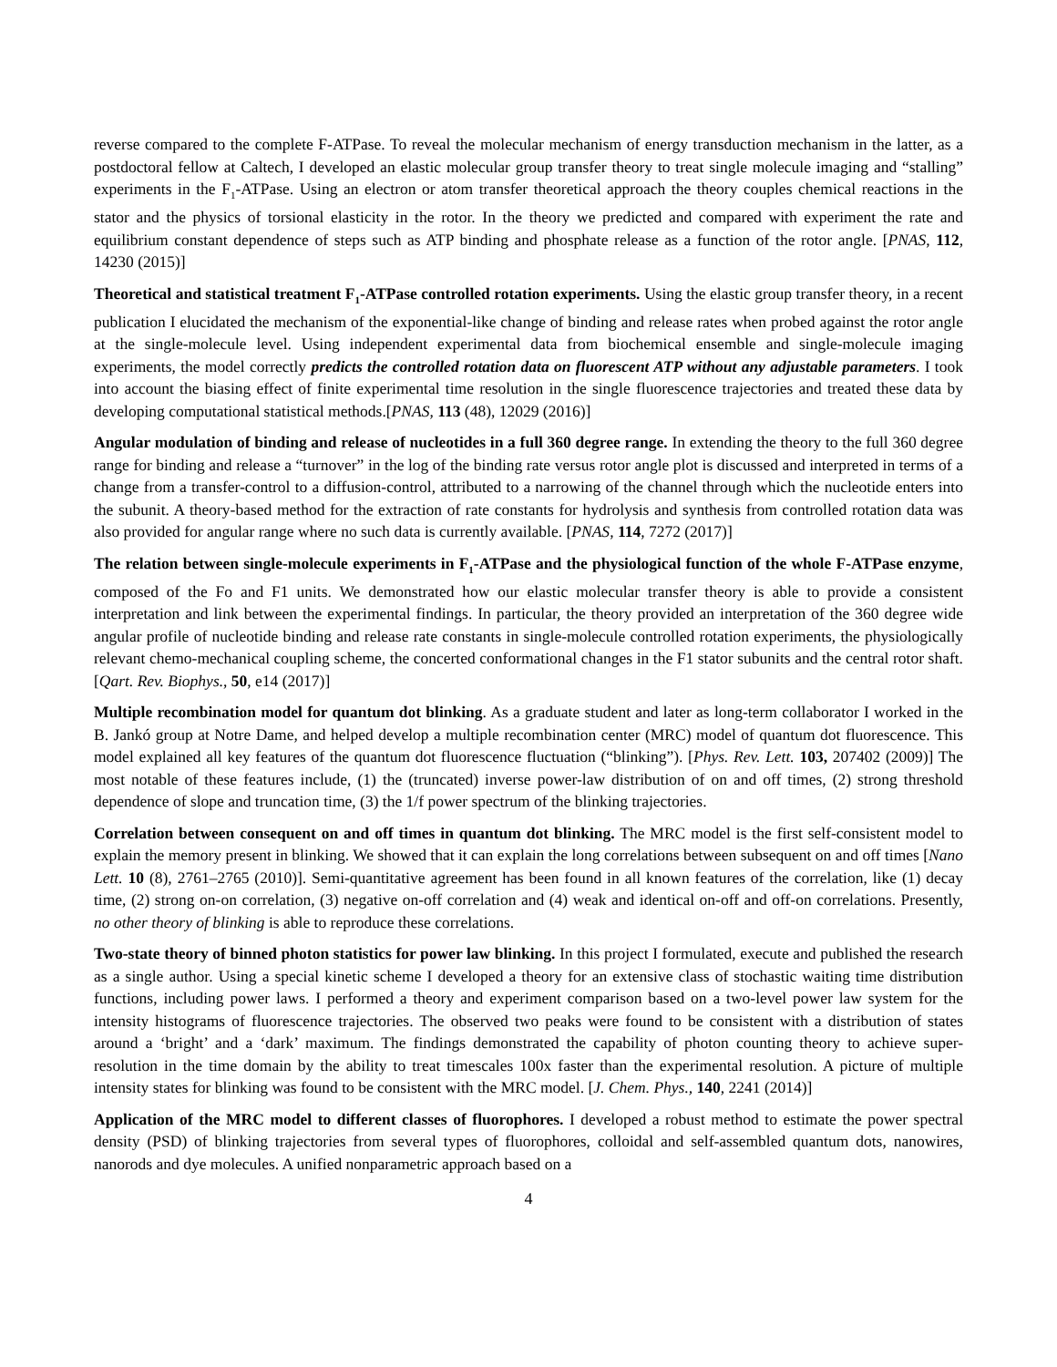reverse compared to the complete F-ATPase. To reveal the molecular mechanism of energy transduction mechanism in the latter, as a postdoctoral fellow at Caltech, I developed an elastic molecular group transfer theory to treat single molecule imaging and “stalling” experiments in the F<sub>1</sub>-ATPase. Using an electron or atom transfer theoretical approach the theory couples chemical reactions in the stator and the physics of torsional elasticity in the rotor. In the theory we predicted and compared with experiment the rate and equilibrium constant dependence of steps such as ATP binding and phosphate release as a function of the rotor angle. [PNAS, 112, 14230 (2015)]
Theoretical and statistical treatment F<sub>1</sub>-ATPase controlled rotation experiments. Using the elastic group transfer theory, in a recent publication I elucidated the mechanism of the exponential-like change of binding and release rates when probed against the rotor angle at the single-molecule level. Using independent experimental data from biochemical ensemble and single-molecule imaging experiments, the model correctly predicts the controlled rotation data on fluorescent ATP without any adjustable parameters. I took into account the biasing effect of finite experimental time resolution in the single fluorescence trajectories and treated these data by developing computational statistical methods.[PNAS, 113 (48), 12029 (2016)]
Angular modulation of binding and release of nucleotides in a full 360 degree range. In extending the theory to the full 360 degree range for binding and release a “turnover” in the log of the binding rate versus rotor angle plot is discussed and interpreted in terms of a change from a transfer-control to a diffusion-control, attributed to a narrowing of the channel through which the nucleotide enters into the subunit. A theory-based method for the extraction of rate constants for hydrolysis and synthesis from controlled rotation data was also provided for angular range where no such data is currently available. [PNAS, 114, 7272 (2017)]
The relation between single-molecule experiments in F<sub>1</sub>-ATPase and the physiological function of the whole F-ATPase enzyme, composed of the Fo and F1 units. We demonstrated how our elastic molecular transfer theory is able to provide a consistent interpretation and link between the experimental findings. In particular, the theory provided an interpretation of the 360 degree wide angular profile of nucleotide binding and release rate constants in single-molecule controlled rotation experiments, the physiologically relevant chemo-mechanical coupling scheme, the concerted conformational changes in the F1 stator subunits and the central rotor shaft. [Qart. Rev. Biophys., 50, e14 (2017)]
Multiple recombination model for quantum dot blinking. As a graduate student and later as long-term collaborator I worked in the B. Jankó group at Notre Dame, and helped develop a multiple recombination center (MRC) model of quantum dot fluorescence. This model explained all key features of the quantum dot fluorescence fluctuation (“blinking”). [Phys. Rev. Lett. 103, 207402 (2009)] The most notable of these features include, (1) the (truncated) inverse power-law distribution of on and off times, (2) strong threshold dependence of slope and truncation time, (3) the 1/f power spectrum of the blinking trajectories.
Correlation between consequent on and off times in quantum dot blinking. The MRC model is the first self-consistent model to explain the memory present in blinking. We showed that it can explain the long correlations between subsequent on and off times [Nano Lett. 10 (8), 2761–2765 (2010)]. Semi-quantitative agreement has been found in all known features of the correlation, like (1) decay time, (2) strong on-on correlation, (3) negative on-off correlation and (4) weak and identical on-off and off-on correlations. Presently, no other theory of blinking is able to reproduce these correlations.
Two-state theory of binned photon statistics for power law blinking. In this project I formulated, execute and published the research as a single author. Using a special kinetic scheme I developed a theory for an extensive class of stochastic waiting time distribution functions, including power laws. I performed a theory and experiment comparison based on a two-level power law system for the intensity histograms of fluorescence trajectories. The observed two peaks were found to be consistent with a distribution of states around a ‘bright’ and a ‘dark’ maximum. The findings demonstrated the capability of photon counting theory to achieve super-resolution in the time domain by the ability to treat timescales 100x faster than the experimental resolution. A picture of multiple intensity states for blinking was found to be consistent with the MRC model. [J. Chem. Phys., 140, 2241 (2014)]
Application of the MRC model to different classes of fluorophores. I developed a robust method to estimate the power spectral density (PSD) of blinking trajectories from several types of fluorophores, colloidal and self-assembled quantum dots, nanowires, nanorods and dye molecules. A unified nonparametric approach based on a
4